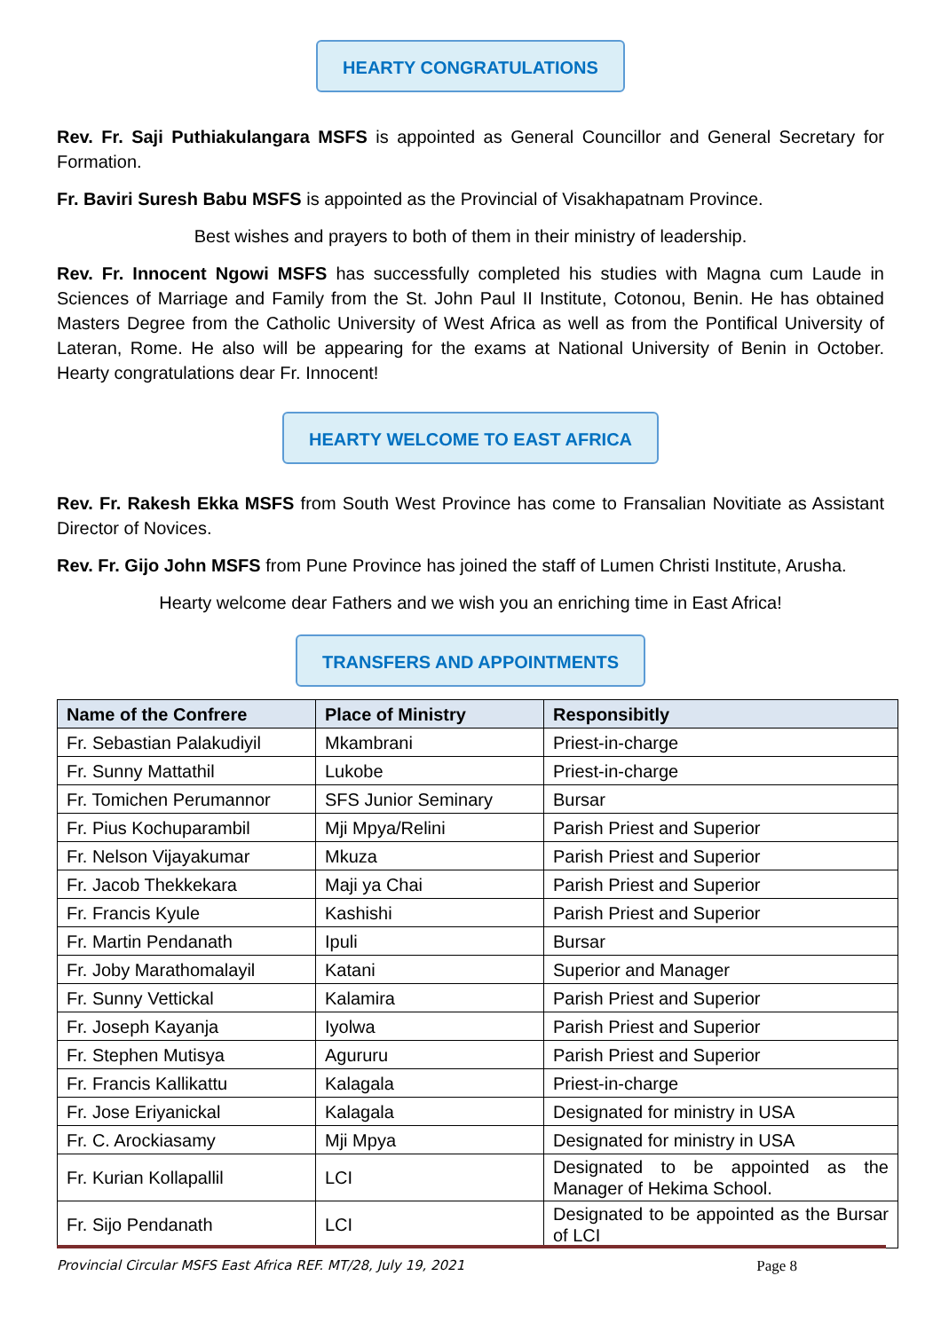HEARTY CONGRATULATIONS
Rev. Fr. Saji Puthiakulangara MSFS is appointed as General Councillor and General Secretary for Formation.
Fr. Baviri Suresh Babu MSFS is appointed as the Provincial of Visakhapatnam Province.
Best wishes and prayers to both of them in their ministry of leadership.
Rev. Fr. Innocent Ngowi MSFS has successfully completed his studies with Magna cum Laude in Sciences of Marriage and Family from the St. John Paul II Institute, Cotonou, Benin. He has obtained Masters Degree from the Catholic University of West Africa as well as from the Pontifical University of Lateran, Rome. He also will be appearing for the exams at National University of Benin in October. Hearty congratulations dear Fr. Innocent!
HEARTY WELCOME TO EAST AFRICA
Rev. Fr. Rakesh Ekka MSFS from South West Province has come to Fransalian Novitiate as Assistant Director of Novices.
Rev. Fr. Gijo John MSFS from Pune Province has joined the staff of Lumen Christi Institute, Arusha.
Hearty welcome dear Fathers and we wish you an enriching time in East Africa!
TRANSFERS AND APPOINTMENTS
| Name of the Confrere | Place of Ministry | Responsibitly |
| --- | --- | --- |
| Fr. Sebastian Palakudiyil | Mkambrani | Priest-in-charge |
| Fr. Sunny Mattathil | Lukobe | Priest-in-charge |
| Fr. Tomichen Perumannor | SFS Junior Seminary | Bursar |
| Fr. Pius Kochuparambil | Mji Mpya/Relini | Parish Priest and Superior |
| Fr. Nelson Vijayakumar | Mkuza | Parish Priest and Superior |
| Fr. Jacob Thekkekara | Maji ya Chai | Parish Priest and Superior |
| Fr. Francis Kyule | Kashishi | Parish Priest and Superior |
| Fr. Martin Pendanath | Ipuli | Bursar |
| Fr. Joby Marathomalayil | Katani | Superior and Manager |
| Fr. Sunny Vettickal | Kalamira | Parish Priest and Superior |
| Fr. Joseph Kayanja | Iyolwa | Parish Priest and Superior |
| Fr. Stephen Mutisya | Agururu | Parish Priest and Superior |
| Fr. Francis Kallikattu | Kalagala | Priest-in-charge |
| Fr. Jose Eriyanickal | Kalagala | Designated for ministry in USA |
| Fr. C. Arockiasamy | Mji Mpya | Designated for ministry in USA |
| Fr. Kurian Kollapallil | LCI | Designated to be appointed as the Manager of Hekima School. |
| Fr. Sijo Pendanath | LCI | Designated to be appointed as the Bursar of LCI |
Provincial Circular MSFS East Africa REF. MT/28, July 19, 2021 Page 8